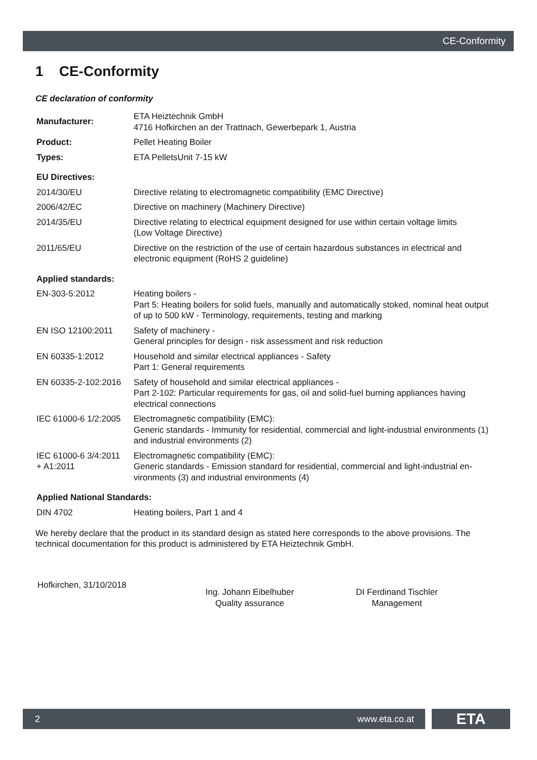CE-Conformity
1 CE-Conformity
CE declaration of conformity
| Manufacturer: | ETA Heiztechnik GmbH 4716 Hofkirchen an der Trattnach, Gewerbepark 1, Austria |
| Product: | Pellet Heating Boiler |
| Types: | ETA PelletsUnit 7-15 kW |
| EU Directives: | |
| 2014/30/EU | Directive relating to electromagnetic compatibility (EMC Directive) |
| 2006/42/EC | Directive on machinery (Machinery Directive) |
| 2014/35/EU | Directive relating to electrical equipment designed for use within certain voltage limits (Low Voltage Directive) |
| 2011/65/EU | Directive on the restriction of the use of certain hazardous substances in electrical and electronic equipment (RoHS 2 guideline) |
| Applied standards: | |
| EN-303-5:2012 | Heating boilers - Part 5: Heating boilers for solid fuels, manually and automatically stoked, nominal heat output of up to 500 kW - Terminology, requirements, testing and marking |
| EN ISO 12100:2011 | Safety of machinery - General principles for design - risk assessment and risk reduction |
| EN 60335-1:2012 | Household and similar electrical appliances - Safety Part 1: General requirements |
| EN 60335-2-102:2016 | Safety of household and similar electrical appliances - Part 2-102: Particular requirements for gas, oil and solid-fuel burning appliances having electrical connections |
| IEC 61000-6 1/2:2005 | Electromagnetic compatibility (EMC): Generic standards - Immunity for residential, commercial and light-industrial environments (1) and industrial environments (2) |
| IEC 61000-6 3/4:2011 + A1:2011 | Electromagnetic compatibility (EMC): Generic standards - Emission standard for residential, commercial and light-industrial en-vironments (3) and industrial environments (4) |
| Applied National Standards: | |
| DIN 4702 | Heating boilers, Part 1 and 4 |
We hereby declare that the product in its standard design as stated here corresponds to the above provisions. The technical documentation for this product is administered by ETA Heiztechnik GmbH.
Hofkirchen, 31/10/2018
Ing. Johann Eibelhuber
Quality assurance
DI Ferdinand Tischler
Management
2 www.eta.co.at ETA